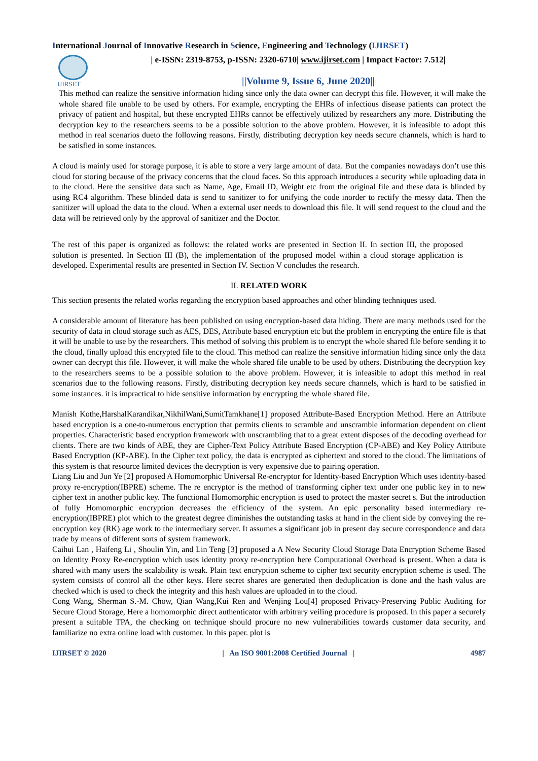International Journal of Innovative Research in Science, Engineering and Technology (IJIRSET)
IJIRSET
| e-ISSN: 2319-8753, p-ISSN: 2320-6710| www.ijirset.com | Impact Factor: 7.512|
||Volume 9, Issue 6, June 2020||
This method can realize the sensitive information hiding since only the data owner can decrypt this file. However, it will make the whole shared file unable to be used by others. For example, encrypting the EHRs of infectious disease patients can protect the privacy of patient and hospital, but these encrypted EHRs cannot be effectively utilized by researchers any more. Distributing the decryption key to the researchers seems to be a possible solution to the above problem. However, it is infeasible to adopt this method in real scenarios dueto the following reasons. Firstly, distributing decryption key needs secure channels, which is hard to be satisfied in some instances.
A cloud is mainly used for storage purpose, it is able to store a very large amount of data. But the companies nowadays don’t use this cloud for storing because of the privacy concerns that the cloud faces. So this approach introduces a security while uploading data in to the cloud. Here the sensitive data such as Name, Age, Email ID, Weight etc from the original file and these data is blinded by using RC4 algorithm. These blinded data is send to sanitizer to for unifying the code inorder to rectify the messy data. Then the sanitizer will upload the data to the cloud. When a external user needs to download this file. It will send request to the cloud and the data will be retrieved only by the approval of sanitizer and the Doctor.
The rest of this paper is organized as follows: the related works are presented in Section II. In section III, the proposed solution is presented. In Section III (B), the implementation of the proposed model within a cloud storage application is developed. Experimental results are presented in Section IV. Section V concludes the research.
II. RELATED WORK
This section presents the related works regarding the encryption based approaches and other blinding techniques used.
A considerable amount of literature has been published on using encryption-based data hiding. There are many methods used for the security of data in cloud storage such as AES, DES, Attribute based encryption etc but the problem in encrypting the entire file is that it will be unable to use by the researchers. This method of solving this problem is to encrypt the whole shared file before sending it to the cloud, finally upload this encrypted file to the cloud. This method can realize the sensitive information hiding since only the data owner can decrypt this file. However, it will make the whole shared file unable to be used by others. Distributing the decryption key to the researchers seems to be a possible solution to the above problem. However, it is infeasible to adopt this method in real scenarios due to the following reasons. Firstly, distributing decryption key needs secure channels, which is hard to be satisfied in some instances. it is impractical to hide sensitive information by encrypting the whole shared file.
Manish Kothe,HarshalKarandikar,NikhilWani,SumitTamkhane[1] proposed Attribute-Based Encryption Method. Here an Attribute based encryption is a one-to-numerous encryption that permits clients to scramble and unscramble information dependent on client properties. Characteristic based encryption framework with unscrambling that to a great extent disposes of the decoding overhead for clients. There are two kinds of ABE, they are Cipher-Text Policy Attribute Based Encryption (CP-ABE) and Key Policy Attribute Based Encryption (KP-ABE). In the Cipher text policy, the data is encrypted as ciphertext and stored to the cloud. The limitations of this system is that resource limited devices the decryption is very expensive due to pairing operation.
Liang Liu and Jun Ye [2] proposed A Homomorphic Universal Re-encryptor for Identity-based Encryption Which uses identity-based proxy re-encryption(IBPRE) scheme. The re encryptor is the method of transforming cipher text under one public key in to new cipher text in another public key. The functional Homomorphic encryption is used to protect the master secret s. But the introduction of fully Homomorphic encryption decreases the efficiency of the system. An epic personality based intermediary re-encryption(IBPRE) plot which to the greatest degree diminishes the outstanding tasks at hand in the client side by conveying the re-encryption key (RK) age work to the intermediary server. It assumes a significant job in present day secure correspondence and data trade by means of different sorts of system framework.
Caihui Lan , Haifeng Li , Shoulin Yin, and Lin Teng [3] proposed a A New Security Cloud Storage Data Encryption Scheme Based on Identity Proxy Re-encryption which uses identity proxy re-encryption here Computational Overhead is present. When a data is shared with many users the scalability is weak. Plain text encryption scheme to cipher text security encryption scheme is used. The system consists of control all the other keys. Here secret shares are generated then deduplication is done and the hash valus are checked which is used to check the integrity and this hash values are uploaded in to the cloud.
Cong Wang, Sherman S.-M. Chow, Qian Wang,Kui Ren and Wenjing Lou[4] proposed Privacy-Preserving Public Auditing for Secure Cloud Storage, Here a homomorphic direct authenticator with arbitrary veiling procedure is proposed. In this paper a securely present a suitable TPA, the checking on technique should procure no new vulnerabilities towards customer data security, and familiarize no extra online load with customer. In this paper. plot is
IJIRSET © 2020 | An ISO 9001:2008 Certified Journal | 4987